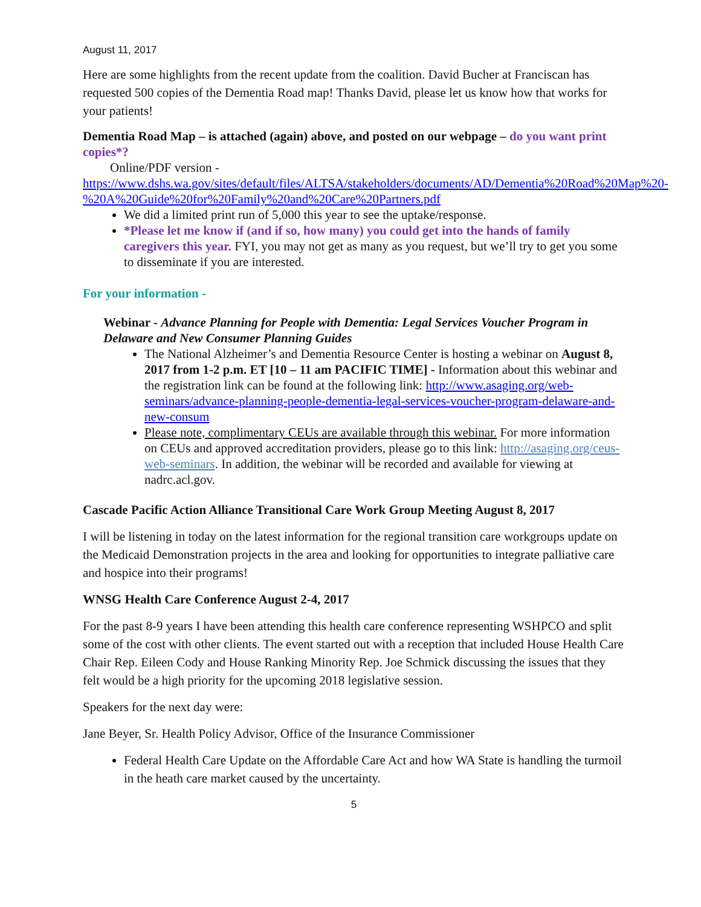August 11, 2017
Here are some highlights from the recent update from the coalition. David Bucher at Franciscan has requested 500 copies of the Dementia Road map! Thanks David, please let us know how that works for your patients!
Dementia Road Map – is attached (again) above, and posted on our webpage – do you want print copies*?
Online/PDF version -
https://www.dshs.wa.gov/sites/default/files/ALTSA/stakeholders/documents/AD/Dementia%20Road%20Map%20-%20A%20Guide%20for%20Family%20and%20Care%20Partners.pdf
We did a limited print run of 5,000 this year to see the uptake/response.
*Please let me know if (and if so, how many) you could get into the hands of family caregivers this year. FYI, you may not get as many as you request, but we’ll try to get you some to disseminate if you are interested.
For your information -
Webinar - Advance Planning for People with Dementia: Legal Services Voucher Program in Delaware and New Consumer Planning Guides
The National Alzheimer’s and Dementia Resource Center is hosting a webinar on August 8, 2017 from 1-2 p.m. ET [10 – 11 am PACIFIC TIME] - Information about this webinar and the registration link can be found at the following link: http://www.asaging.org/web-seminars/advance-planning-people-dementia-legal-services-voucher-program-delaware-and-new-consum
Please note, complimentary CEUs are available through this webinar. For more information on CEUs and approved accreditation providers, please go to this link: http://asaging.org/ceus-web-seminars. In addition, the webinar will be recorded and available for viewing at nadrc.acl.gov.
Cascade Pacific Action Alliance Transitional Care Work Group Meeting August 8, 2017
I will be listening in today on the latest information for the regional transition care workgroups update on the Medicaid Demonstration projects in the area and looking for opportunities to integrate palliative care and hospice into their programs!
WNSG Health Care Conference August 2-4, 2017
For the past 8-9 years I have been attending this health care conference representing WSHPCO and split some of the cost with other clients. The event started out with a reception that included House Health Care Chair Rep. Eileen Cody and House Ranking Minority Rep. Joe Schmick discussing the issues that they felt would be a high priority for the upcoming 2018 legislative session.
Speakers for the next day were:
Jane Beyer, Sr. Health Policy Advisor, Office of the Insurance Commissioner
Federal Health Care Update on the Affordable Care Act and how WA State is handling the turmoil in the heath care market caused by the uncertainty.
5